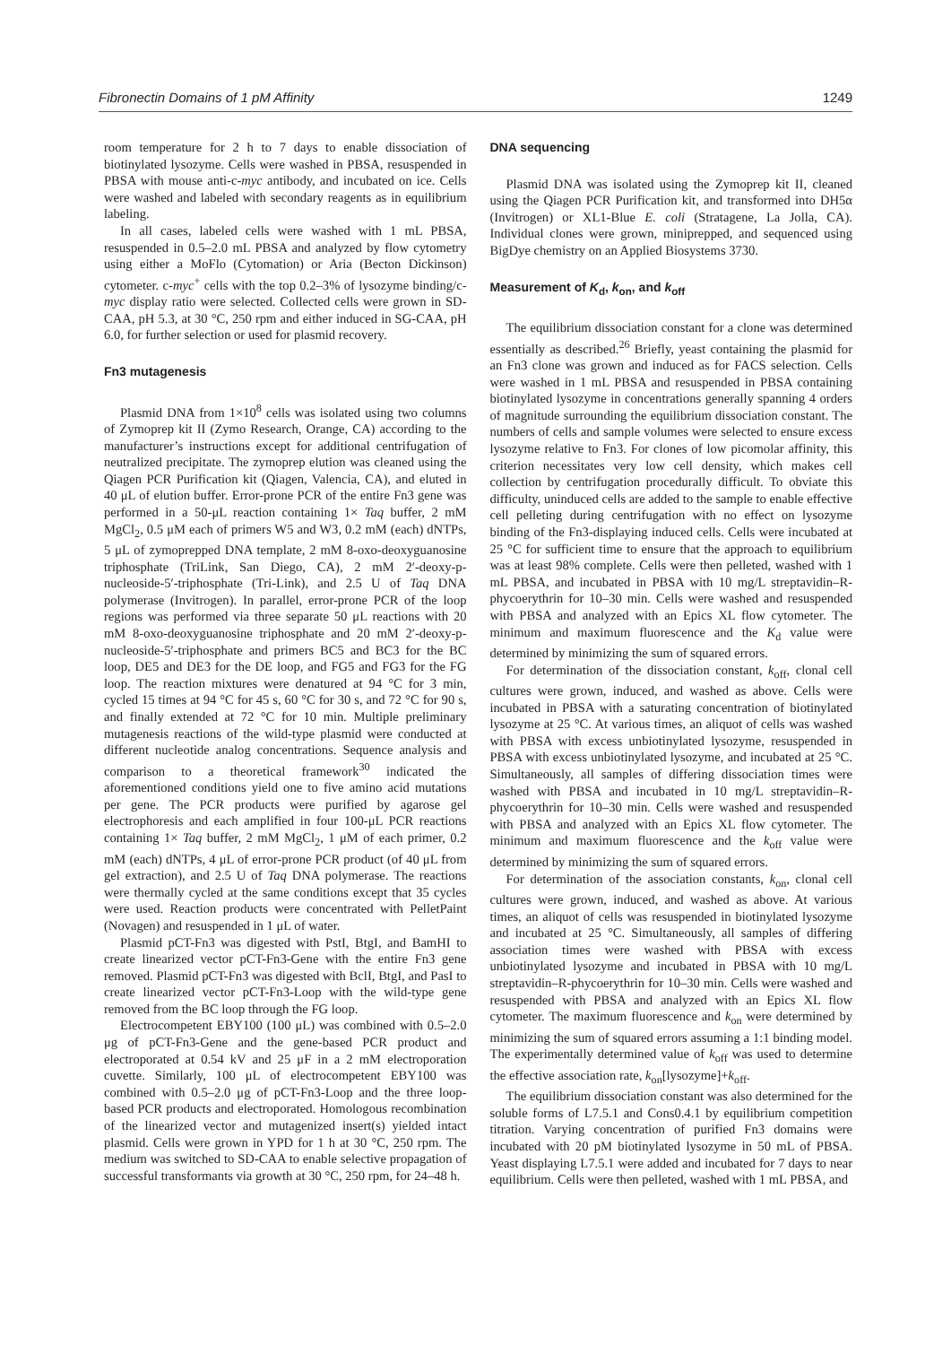Fibronectin Domains of 1 pM Affinity 1249
room temperature for 2 h to 7 days to enable dissociation of biotinylated lysozyme. Cells were washed in PBSA, resuspended in PBSA with mouse anti-c-myc antibody, and incubated on ice. Cells were washed and labeled with secondary reagents as in equilibrium labeling.
In all cases, labeled cells were washed with 1 mL PBSA, resuspended in 0.5–2.0 mL PBSA and analyzed by flow cytometry using either a MoFlo (Cytomation) or Aria (Becton Dickinson) cytometer. c-myc<sup>+</sup> cells with the top 0.2–3% of lysozyme binding/c-myc display ratio were selected. Collected cells were grown in SD-CAA, pH 5.3, at 30 °C, 250 rpm and either induced in SG-CAA, pH 6.0, for further selection or used for plasmid recovery.
Fn3 mutagenesis
Plasmid DNA from 1×10<sup>8</sup> cells was isolated using two columns of Zymoprep kit II (Zymo Research, Orange, CA) according to the manufacturer’s instructions except for additional centrifugation of neutralized precipitate. The zymoprep elution was cleaned using the Qiagen PCR Purification kit (Qiagen, Valencia, CA), and eluted in 40 μL of elution buffer. Error-prone PCR of the entire Fn3 gene was performed in a 50-μL reaction containing 1× Taq buffer, 2 mM MgCl<sub>2</sub>, 0.5 μM each of primers W5 and W3, 0.2 mM (each) dNTPs, 5 μL of zymoprepped DNA template, 2 mM 8-oxo-deoxyguanosine triphosphate (TriLink, San Diego, CA), 2 mM 2′-deoxy-p-nucleoside-5′-triphosphate (Tri-Link), and 2.5 U of Taq DNA polymerase (Invitrogen). In parallel, error-prone PCR of the loop regions was performed via three separate 50 μL reactions with 20 mM 8-oxo-deoxyguanosine triphosphate and 20 mM 2′-deoxy-p-nucleoside-5′-triphosphate and primers BC5 and BC3 for the BC loop, DE5 and DE3 for the DE loop, and FG5 and FG3 for the FG loop. The reaction mixtures were denatured at 94 °C for 3 min, cycled 15 times at 94 °C for 45 s, 60 °C for 30 s, and 72 °C for 90 s, and finally extended at 72 °C for 10 min. Multiple preliminary mutagenesis reactions of the wild-type plasmid were conducted at different nucleotide analog concentrations. Sequence analysis and comparison to a theoretical framework<sup>30</sup> indicated the aforementioned conditions yield one to five amino acid mutations per gene. The PCR products were purified by agarose gel electrophoresis and each amplified in four 100-μL PCR reactions containing 1× Taq buffer, 2 mM MgCl<sub>2</sub>, 1 μM of each primer, 0.2 mM (each) dNTPs, 4 μL of error-prone PCR product (of 40 μL from gel extraction), and 2.5 U of Taq DNA polymerase. The reactions were thermally cycled at the same conditions except that 35 cycles were used. Reaction products were concentrated with PelletPaint (Novagen) and resuspended in 1 μL of water.
Plasmid pCT-Fn3 was digested with PstI, BtgI, and BamHI to create linearized vector pCT-Fn3-Gene with the entire Fn3 gene removed. Plasmid pCT-Fn3 was digested with BclI, BtgI, and PasI to create linearized vector pCT-Fn3-Loop with the wild-type gene removed from the BC loop through the FG loop.
Electrocompetent EBY100 (100 μL) was combined with 0.5–2.0 μg of pCT-Fn3-Gene and the gene-based PCR product and electroporated at 0.54 kV and 25 μF in a 2 mM electroporation cuvette. Similarly, 100 μL of electrocompetent EBY100 was combined with 0.5–2.0 μg of pCT-Fn3-Loop and the three loop-based PCR products and electroporated. Homologous recombination of the linearized vector and mutagenized insert(s) yielded intact plasmid. Cells were grown in YPD for 1 h at 30 °C, 250 rpm. The medium was switched to SD-CAA to enable selective propagation of successful transformants via growth at 30 °C, 250 rpm, for 24–48 h.
DNA sequencing
Plasmid DNA was isolated using the Zymoprep kit II, cleaned using the Qiagen PCR Purification kit, and transformed into DH5α (Invitrogen) or XL1-Blue E. coli (Stratagene, La Jolla, CA). Individual clones were grown, miniprepped, and sequenced using BigDye chemistry on an Applied Biosystems 3730.
Measurement of K<sub>d</sub>, k<sub>on</sub>, and k<sub>off</sub>
The equilibrium dissociation constant for a clone was determined essentially as described.<sup>26</sup> Briefly, yeast containing the plasmid for an Fn3 clone was grown and induced as for FACS selection. Cells were washed in 1 mL PBSA and resuspended in PBSA containing biotinylated lysozyme in concentrations generally spanning 4 orders of magnitude surrounding the equilibrium dissociation constant. The numbers of cells and sample volumes were selected to ensure excess lysozyme relative to Fn3. For clones of low picomolar affinity, this criterion necessitates very low cell density, which makes cell collection by centrifugation procedurally difficult. To obviate this difficulty, uninduced cells are added to the sample to enable effective cell pelleting during centrifugation with no effect on lysozyme binding of the Fn3-displaying induced cells. Cells were incubated at 25 °C for sufficient time to ensure that the approach to equilibrium was at least 98% complete. Cells were then pelleted, washed with 1 mL PBSA, and incubated in PBSA with 10 mg/L streptavidin–R-phycoerythrin for 10–30 min. Cells were washed and resuspended with PBSA and analyzed with an Epics XL flow cytometer. The minimum and maximum fluorescence and the K<sub>d</sub> value were determined by minimizing the sum of squared errors.
For determination of the dissociation constant, k<sub>off</sub>, clonal cell cultures were grown, induced, and washed as above. Cells were incubated in PBSA with a saturating concentration of biotinylated lysozyme at 25 °C. At various times, an aliquot of cells was washed with PBSA with excess unbiotinylated lysozyme, resuspended in PBSA with excess unbiotinylated lysozyme, and incubated at 25 °C. Simultaneously, all samples of differing dissociation times were washed with PBSA and incubated in 10 mg/L streptavidin–R-phycoerythrin for 10–30 min. Cells were washed and resuspended with PBSA and analyzed with an Epics XL flow cytometer. The minimum and maximum fluorescence and the k<sub>off</sub> value were determined by minimizing the sum of squared errors.
For determination of the association constants, k<sub>on</sub>, clonal cell cultures were grown, induced, and washed as above. At various times, an aliquot of cells was resuspended in biotinylated lysozyme and incubated at 25 °C. Simultaneously, all samples of differing association times were washed with PBSA with excess unbiotinylated lysozyme and incubated in PBSA with 10 mg/L streptavidin–R-phycoerythrin for 10–30 min. Cells were washed and resuspended with PBSA and analyzed with an Epics XL flow cytometer. The maximum fluorescence and k<sub>on</sub> were determined by minimizing the sum of squared errors assuming a 1:1 binding model. The experimentally determined value of k<sub>off</sub> was used to determine the effective association rate, k<sub>on</sub>[lysozyme]+k<sub>off</sub>.
The equilibrium dissociation constant was also determined for the soluble forms of L7.5.1 and Cons0.4.1 by equilibrium competition titration. Varying concentration of purified Fn3 domains were incubated with 20 pM biotinylated lysozyme in 50 mL of PBSA. Yeast displaying L7.5.1 were added and incubated for 7 days to near equilibrium. Cells were then pelleted, washed with 1 mL PBSA, and